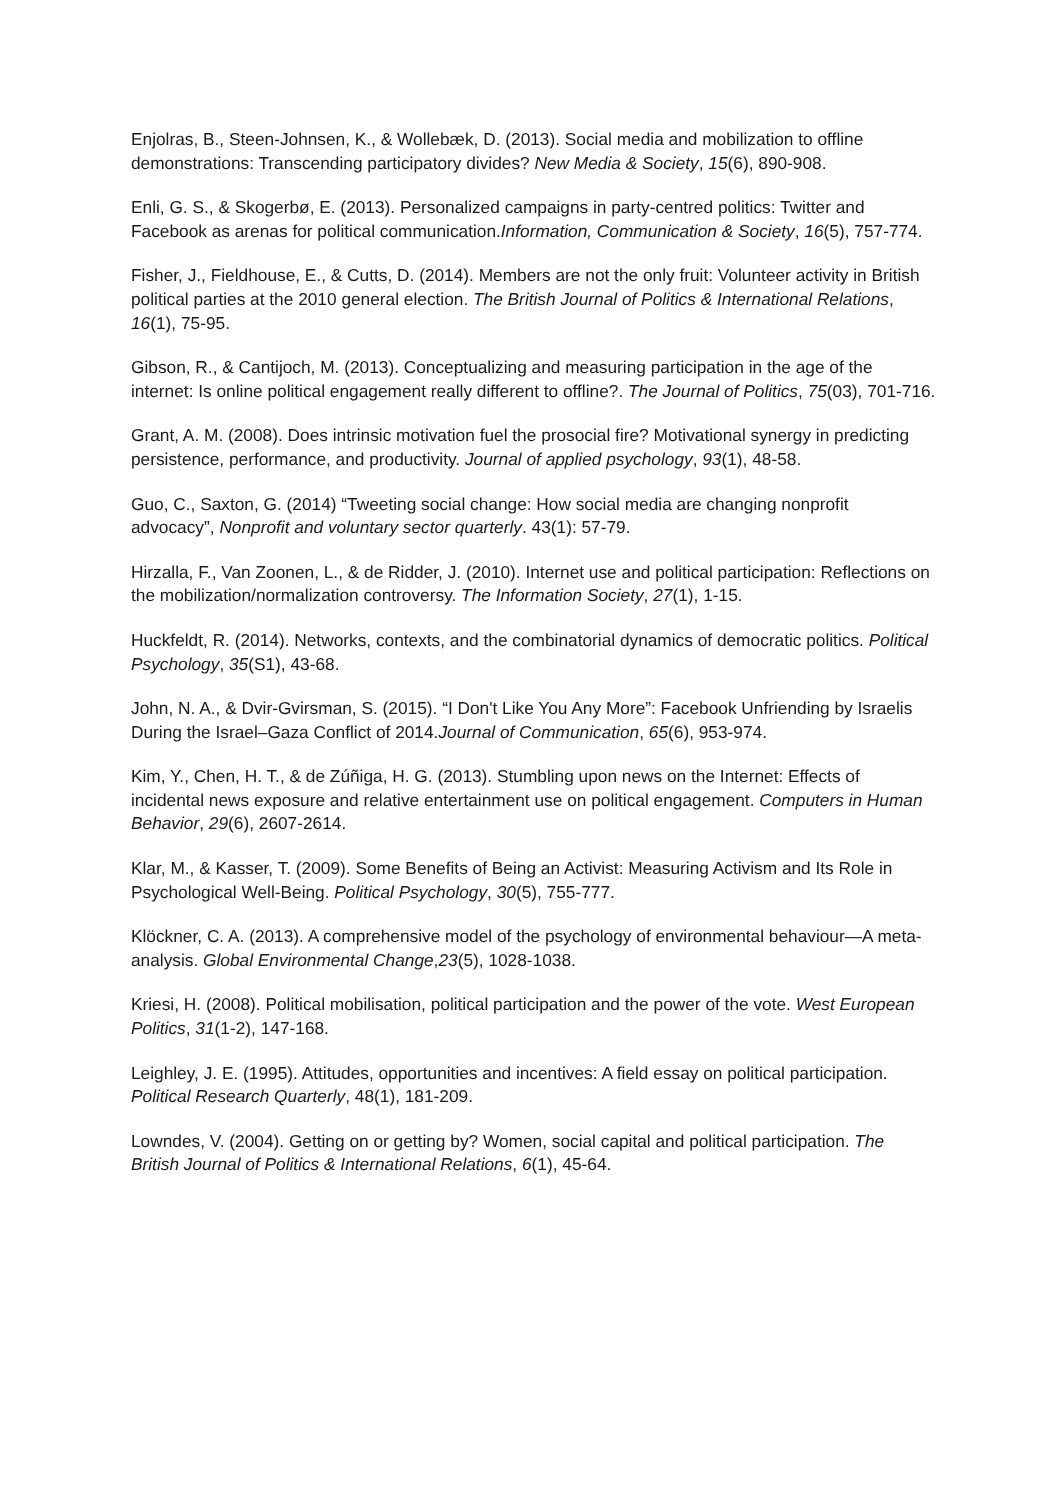Enjolras, B., Steen-Johnsen, K., & Wollebæk, D. (2013). Social media and mobilization to offline demonstrations: Transcending participatory divides? New Media & Society, 15(6), 890-908.
Enli, G. S., & Skogerbø, E. (2013). Personalized campaigns in party-centred politics: Twitter and Facebook as arenas for political communication.Information, Communication & Society, 16(5), 757-774.
Fisher, J., Fieldhouse, E., & Cutts, D. (2014). Members are not the only fruit: Volunteer activity in British political parties at the 2010 general election. The British Journal of Politics & International Relations, 16(1), 75-95.
Gibson, R., & Cantijoch, M. (2013). Conceptualizing and measuring participation in the age of the internet: Is online political engagement really different to offline?. The Journal of Politics, 75(03), 701-716.
Grant, A. M. (2008). Does intrinsic motivation fuel the prosocial fire? Motivational synergy in predicting persistence, performance, and productivity. Journal of applied psychology, 93(1), 48-58.
Guo, C., Saxton, G. (2014) “Tweeting social change: How social media are changing nonprofit advocacy”, Nonprofit and voluntary sector quarterly. 43(1): 57-79.
Hirzalla, F., Van Zoonen, L., & de Ridder, J. (2010). Internet use and political participation: Reflections on the mobilization/normalization controversy. The Information Society, 27(1), 1-15.
Huckfeldt, R. (2014). Networks, contexts, and the combinatorial dynamics of democratic politics. Political Psychology, 35(S1), 43-68.
John, N. A., & Dvir-Gvirsman, S. (2015). “I Don't Like You Any More”: Facebook Unfriending by Israelis During the Israel–Gaza Conflict of 2014.Journal of Communication, 65(6), 953-974.
Kim, Y., Chen, H. T., & de Zúñiga, H. G. (2013). Stumbling upon news on the Internet: Effects of incidental news exposure and relative entertainment use on political engagement. Computers in Human Behavior, 29(6), 2607-2614.
Klar, M., & Kasser, T. (2009). Some Benefits of Being an Activist: Measuring Activism and Its Role in Psychological Well‐Being. Political Psychology, 30(5), 755-777.
Klöckner, C. A. (2013). A comprehensive model of the psychology of environmental behaviour—A meta-analysis. Global Environmental Change,23(5), 1028-1038.
Kriesi, H. (2008). Political mobilisation, political participation and the power of the vote. West European Politics, 31(1-2), 147-168.
Leighley, J. E. (1995). Attitudes, opportunities and incentives: A field essay on political participation. Political Research Quarterly, 48(1), 181-209.
Lowndes, V. (2004). Getting on or getting by? Women, social capital and political participation. The British Journal of Politics & International Relations, 6(1), 45-64.